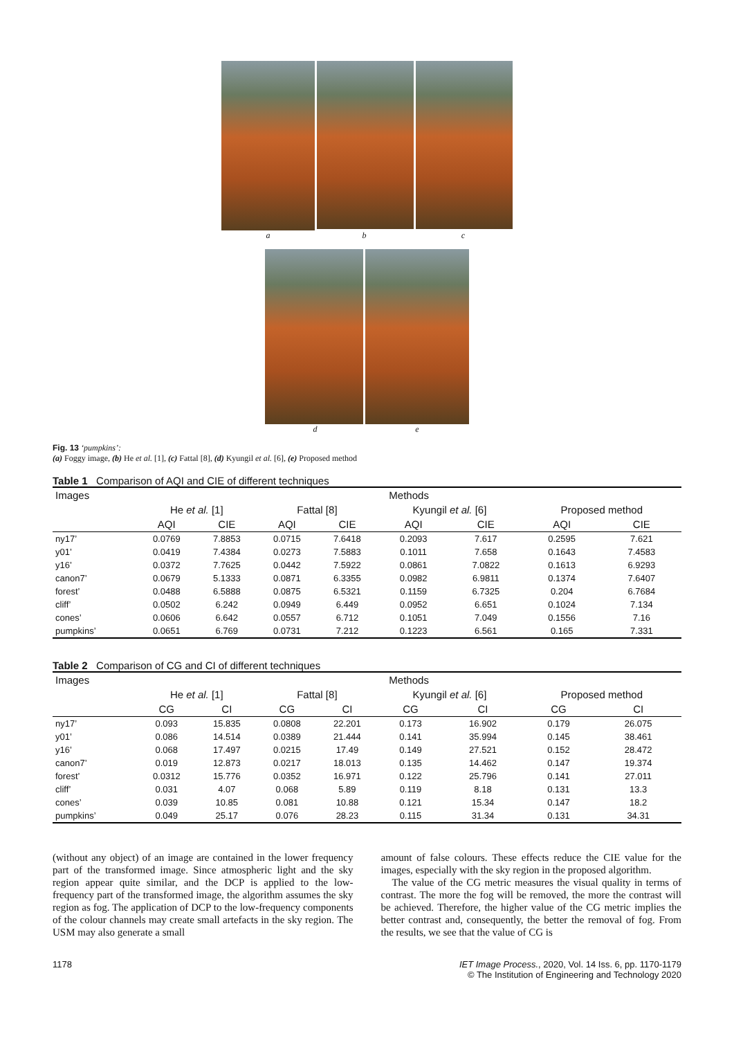a b c
d e
Fig. 13 ‘pumpkins’:
(a) Foggy image, (b) He et al. [1], (c) Fattal [8], (d) Kyungil et al. [6], (e) Proposed method
Table 1 Comparison of AQI and CIE of different techniques
| Images | Methods | | | | | | | |
| --- | --- | --- | --- | --- | --- | --- | --- | --- |
| | He et al. [1] | | Fattal [8] | | Kyungil et al. [6] | | Proposed method | |
| | AQI | CIE | AQI | CIE | AQI | CIE | AQI | CIE |
| ny17’ | 0.0769 | 7.8853 | 0.0715 | 7.6418 | 0.2093 | 7.617 | 0.2595 | 7.621 |
| y01’ | 0.0419 | 7.4384 | 0.0273 | 7.5883 | 0.1011 | 7.658 | 0.1643 | 7.4583 |
| y16’ | 0.0372 | 7.7625 | 0.0442 | 7.5922 | 0.0861 | 7.0822 | 0.1613 | 6.9293 |
| canon7’ | 0.0679 | 5.1333 | 0.0871 | 6.3355 | 0.0982 | 6.9811 | 0.1374 | 7.6407 |
| forest’ | 0.0488 | 6.5888 | 0.0875 | 6.5321 | 0.1159 | 6.7325 | 0.204 | 6.7684 |
| cliff’ | 0.0502 | 6.242 | 0.0949 | 6.449 | 0.0952 | 6.651 | 0.1024 | 7.134 |
| cones’ | 0.0606 | 6.642 | 0.0557 | 6.712 | 0.1051 | 7.049 | 0.1556 | 7.16 |
| pumpkins’ | 0.0651 | 6.769 | 0.0731 | 7.212 | 0.1223 | 6.561 | 0.165 | 7.331 |
Table 2 Comparison of CG and CI of different techniques
| Images | Methods | | | | | | | |
| --- | --- | --- | --- | --- | --- | --- | --- | --- |
| | He et al. [1] | | Fattal [8] | | Kyungil et al. [6] | | Proposed method | |
| | CG | CI | CG | CI | CG | CI | CG | CI |
| ny17’ | 0.093 | 15.835 | 0.0808 | 22.201 | 0.173 | 16.902 | 0.179 | 26.075 |
| y01’ | 0.086 | 14.514 | 0.0389 | 21.444 | 0.141 | 35.994 | 0.145 | 38.461 |
| y16’ | 0.068 | 17.497 | 0.0215 | 17.49 | 0.149 | 27.521 | 0.152 | 28.472 |
| canon7’ | 0.019 | 12.873 | 0.0217 | 18.013 | 0.135 | 14.462 | 0.147 | 19.374 |
| forest’ | 0.0312 | 15.776 | 0.0352 | 16.971 | 0.122 | 25.796 | 0.141 | 27.011 |
| cliff’ | 0.031 | 4.07 | 0.068 | 5.89 | 0.119 | 8.18 | 0.131 | 13.3 |
| cones’ | 0.039 | 10.85 | 0.081 | 10.88 | 0.121 | 15.34 | 0.147 | 18.2 |
| pumpkins’ | 0.049 | 25.17 | 0.076 | 28.23 | 0.115 | 31.34 | 0.131 | 34.31 |
(without any object) of an image are contained in the lower frequency part of the transformed image. Since atmospheric light and the sky region appear quite similar, and the DCP is applied to the low-frequency part of the transformed image, the algorithm assumes the sky region as fog. The application of DCP to the low-frequency components of the colour channels may create small artefacts in the sky region. The USM may also generate a small
amount of false colours. These effects reduce the CIE value for the images, especially with the sky region in the proposed algorithm.
The value of the CG metric measures the visual quality in terms of contrast. The more the fog will be removed, the more the contrast will be achieved. Therefore, the higher value of the CG metric implies the better contrast and, consequently, the better the removal of fog. From the results, we see that the value of CG is
1178 IET Image Process., 2020, Vol. 14 Iss. 6, pp. 1170-1179
© The Institution of Engineering and Technology 2020